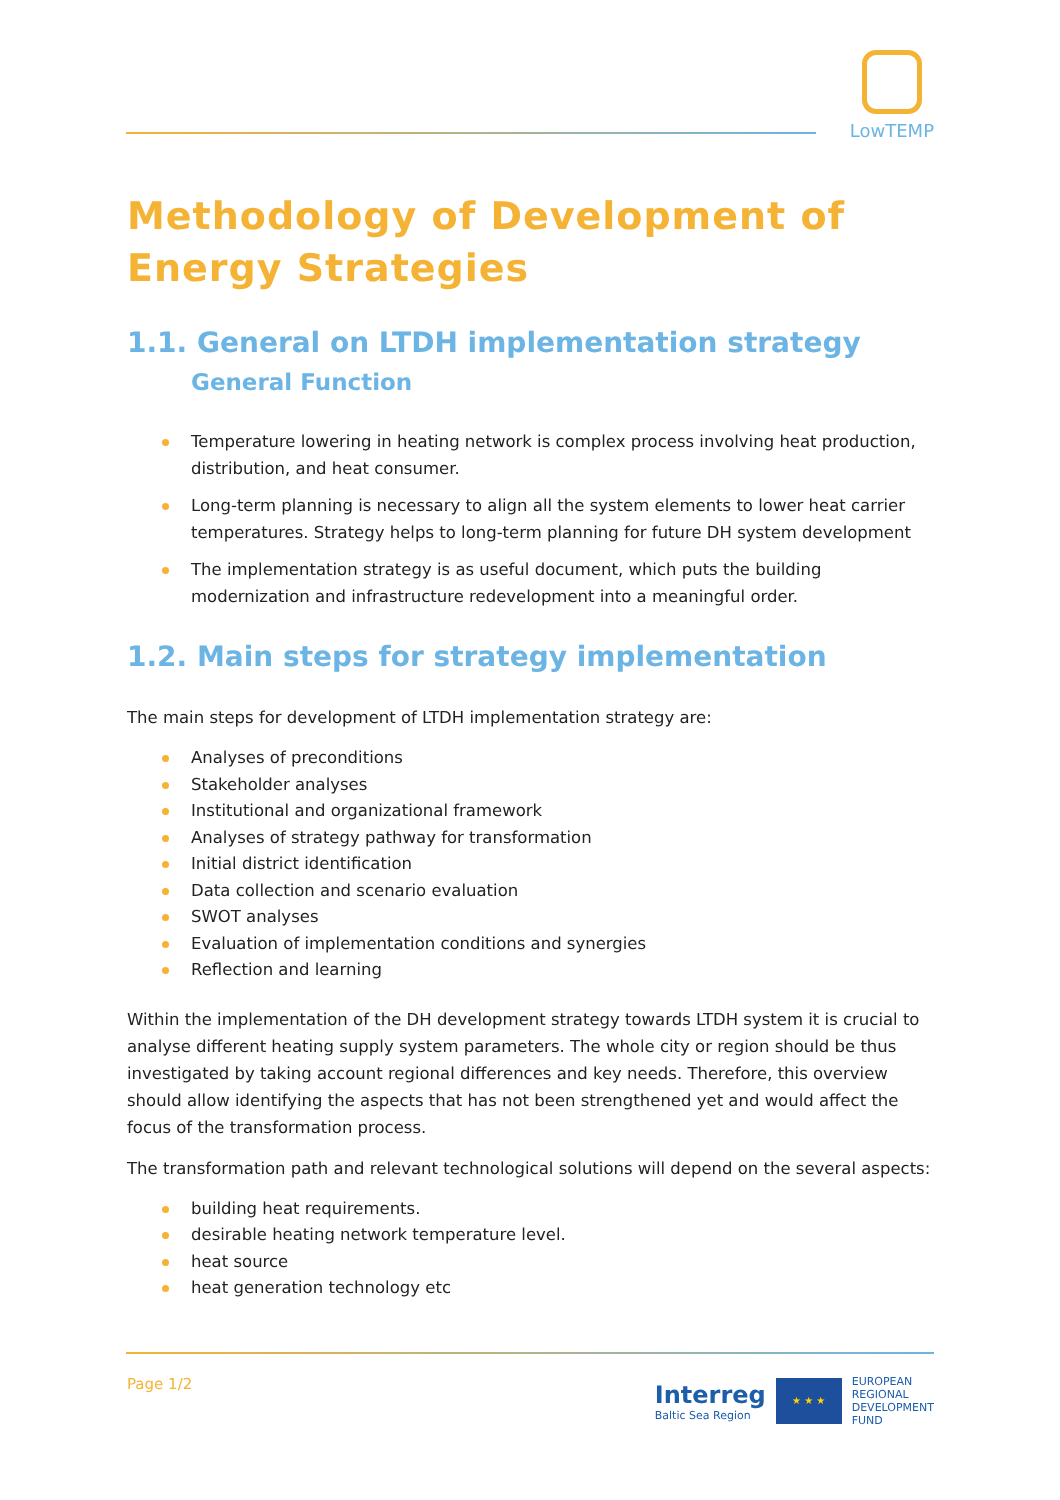LowTEMP
Methodology of Development of Energy Strategies
1.1. General on LTDH implementation strategy General Function
Temperature lowering in heating network is complex process involving heat production, distribution, and heat consumer.
Long-term planning is necessary to align all the system elements to lower heat carrier temperatures. Strategy helps to long-term planning for future DH system development
The implementation strategy is as useful document, which puts the building modernization and infrastructure redevelopment into a meaningful order.
1.2. Main steps for strategy implementation
The main steps for development of LTDH implementation strategy are:
Analyses of preconditions
Stakeholder analyses
Institutional and organizational framework
Analyses of strategy pathway for transformation
Initial district identification
Data collection and scenario evaluation
SWOT analyses
Evaluation of implementation conditions and synergies
Reflection and learning
Within the implementation of the DH development strategy towards LTDH system it is crucial to analyse different heating supply system parameters. The whole city or region should be thus investigated by taking account regional differences and key needs. Therefore, this overview should allow identifying the aspects that has not been strengthened yet and would affect the focus of the transformation process.
The transformation path and relevant technological solutions will depend on the several aspects:
building heat requirements.
desirable heating network temperature level.
heat source
heat generation technology etc
Page 1/2
Interreg
Baltic Sea Region
★ ★ ★
EUROPEAN
REGIONAL
DEVELOPMENT
FUND